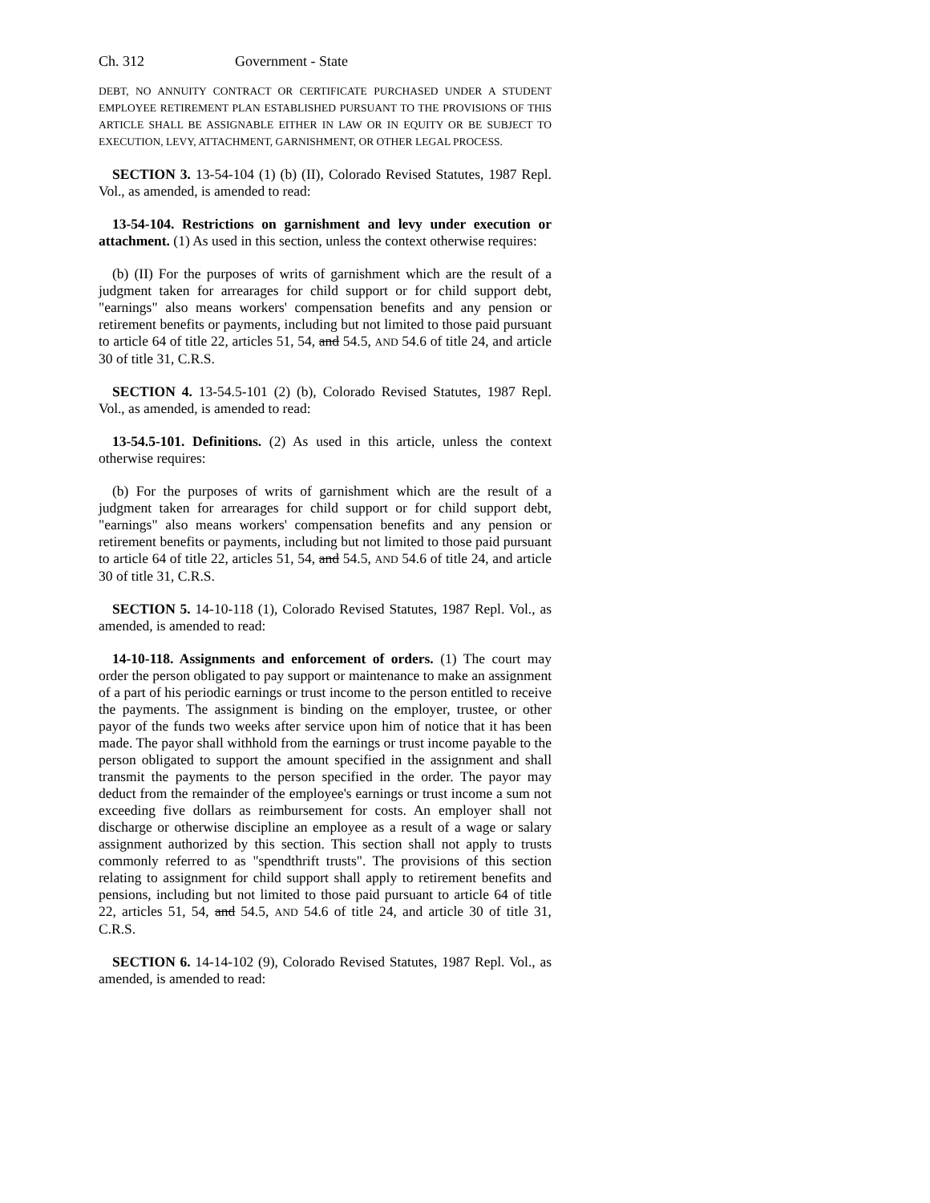Ch. 312 Government - State
DEBT, NO ANNUITY CONTRACT OR CERTIFICATE PURCHASED UNDER A STUDENT EMPLOYEE RETIREMENT PLAN ESTABLISHED PURSUANT TO THE PROVISIONS OF THIS ARTICLE SHALL BE ASSIGNABLE EITHER IN LAW OR IN EQUITY OR BE SUBJECT TO EXECUTION, LEVY, ATTACHMENT, GARNISHMENT, OR OTHER LEGAL PROCESS.
SECTION 3. 13-54-104 (1) (b) (II), Colorado Revised Statutes, 1987 Repl. Vol., as amended, is amended to read:
13-54-104. Restrictions on garnishment and levy under execution or attachment. (1) As used in this section, unless the context otherwise requires:
(b) (II) For the purposes of writs of garnishment which are the result of a judgment taken for arrearages for child support or for child support debt, "earnings" also means workers' compensation benefits and any pension or retirement benefits or payments, including but not limited to those paid pursuant to article 64 of title 22, articles 51, 54, and 54.5, AND 54.6 of title 24, and article 30 of title 31, C.R.S.
SECTION 4. 13-54.5-101 (2) (b), Colorado Revised Statutes, 1987 Repl. Vol., as amended, is amended to read:
13-54.5-101. Definitions. (2) As used in this article, unless the context otherwise requires:
(b) For the purposes of writs of garnishment which are the result of a judgment taken for arrearages for child support or for child support debt, "earnings" also means workers' compensation benefits and any pension or retirement benefits or payments, including but not limited to those paid pursuant to article 64 of title 22, articles 51, 54, and 54.5, AND 54.6 of title 24, and article 30 of title 31, C.R.S.
SECTION 5. 14-10-118 (1), Colorado Revised Statutes, 1987 Repl. Vol., as amended, is amended to read:
14-10-118. Assignments and enforcement of orders. (1) The court may order the person obligated to pay support or maintenance to make an assignment of a part of his periodic earnings or trust income to the person entitled to receive the payments. The assignment is binding on the employer, trustee, or other payor of the funds two weeks after service upon him of notice that it has been made. The payor shall withhold from the earnings or trust income payable to the person obligated to support the amount specified in the assignment and shall transmit the payments to the person specified in the order. The payor may deduct from the remainder of the employee's earnings or trust income a sum not exceeding five dollars as reimbursement for costs. An employer shall not discharge or otherwise discipline an employee as a result of a wage or salary assignment authorized by this section. This section shall not apply to trusts commonly referred to as "spendthrift trusts". The provisions of this section relating to assignment for child support shall apply to retirement benefits and pensions, including but not limited to those paid pursuant to article 64 of title 22, articles 51, 54, and 54.5, AND 54.6 of title 24, and article 30 of title 31, C.R.S.
SECTION 6. 14-14-102 (9), Colorado Revised Statutes, 1987 Repl. Vol., as amended, is amended to read: